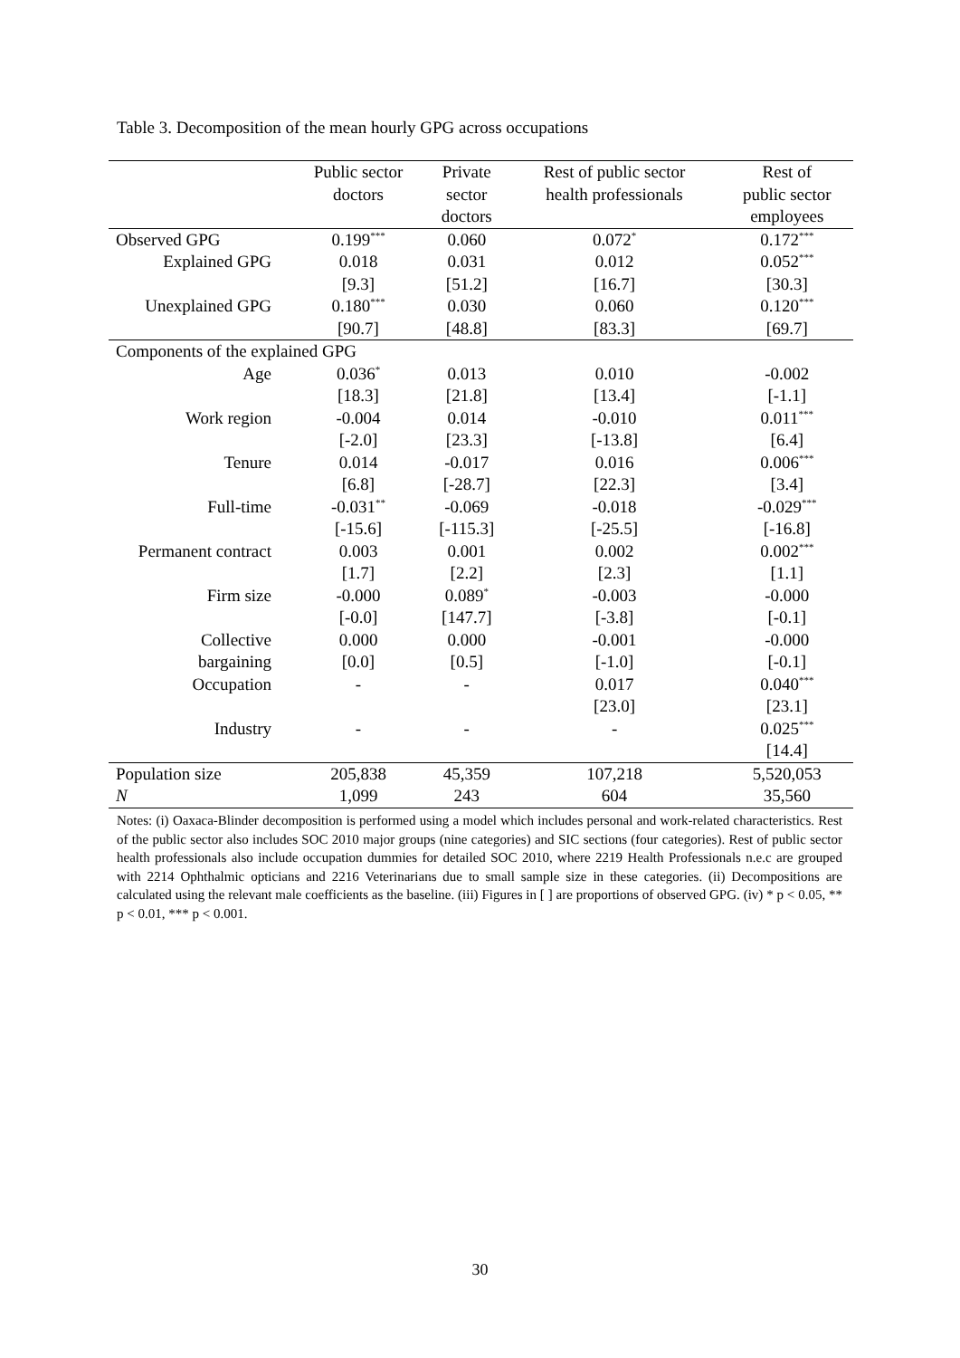Table 3. Decomposition of the mean hourly GPG across occupations
| | Public sector doctors | Private sector doctors | Rest of public sector health professionals | Rest of public sector employees |
| --- | --- | --- | --- | --- |
| Observed GPG | 0.199<sup>***</sup> | 0.060 | 0.072<sup>*</sup> | 0.172<sup>***</sup> |
| Explained GPG | 0.018 | 0.031 | 0.012 | 0.052<sup>***</sup> |
| | [9.3] | [51.2] | [16.7] | [30.3] |
| Unexplained GPG | 0.180<sup>***</sup> | 0.030 | 0.060 | 0.120<sup>***</sup> |
| | [90.7] | [48.8] | [83.3] | [69.7] |
| Components of the explained GPG | | | | |
| Age | 0.036<sup>*</sup> | 0.013 | 0.010 | -0.002 |
| | [18.3] | [21.8] | [13.4] | [-1.1] |
| Work region | -0.004 | 0.014 | -0.010 | 0.011<sup>***</sup> |
| | [-2.0] | [23.3] | [-13.8] | [6.4] |
| Tenure | 0.014 | -0.017 | 0.016 | 0.006<sup>***</sup> |
| | [6.8] | [-28.7] | [22.3] | [3.4] |
| Full-time | -0.031<sup>**</sup> | -0.069 | -0.018 | -0.029<sup>***</sup> |
| | [-15.6] | [-115.3] | [-25.5] | [-16.8] |
| Permanent contract | 0.003 | 0.001 | 0.002 | 0.002<sup>***</sup> |
| | [1.7] | [2.2] | [2.3] | [1.1] |
| Firm size | -0.000 | 0.089<sup>*</sup> | -0.003 | -0.000 |
| | [-0.0] | [147.7] | [-3.8] | [-0.1] |
| Collective | 0.000 | 0.000 | -0.001 | -0.000 |
| bargaining | [0.0] | [0.5] | [-1.0] | [-0.1] |
| Occupation | - | - | 0.017 | 0.040<sup>***</sup> |
| | | | [23.0] | [23.1] |
| Industry | - | - | - | 0.025<sup>***</sup> |
| | | | | [14.4] |
| Population size | 205,838 | 45,359 | 107,218 | 5,520,053 |
| N | 1,099 | 243 | 604 | 35,560 |
Notes: (i) Oaxaca-Blinder decomposition is performed using a model which includes personal and work-related characteristics. Rest of the public sector also includes SOC 2010 major groups (nine categories) and SIC sections (four categories). Rest of public sector health professionals also include occupation dummies for detailed SOC 2010, where 2219 Health Professionals n.e.c are grouped with 2214 Ophthalmic opticians and 2216 Veterinarians due to small sample size in these categories. (ii) Decompositions are calculated using the relevant male coefficients as the baseline. (iii) Figures in [ ] are proportions of observed GPG. (iv) * p < 0.05, ** p < 0.01, *** p < 0.001.
30